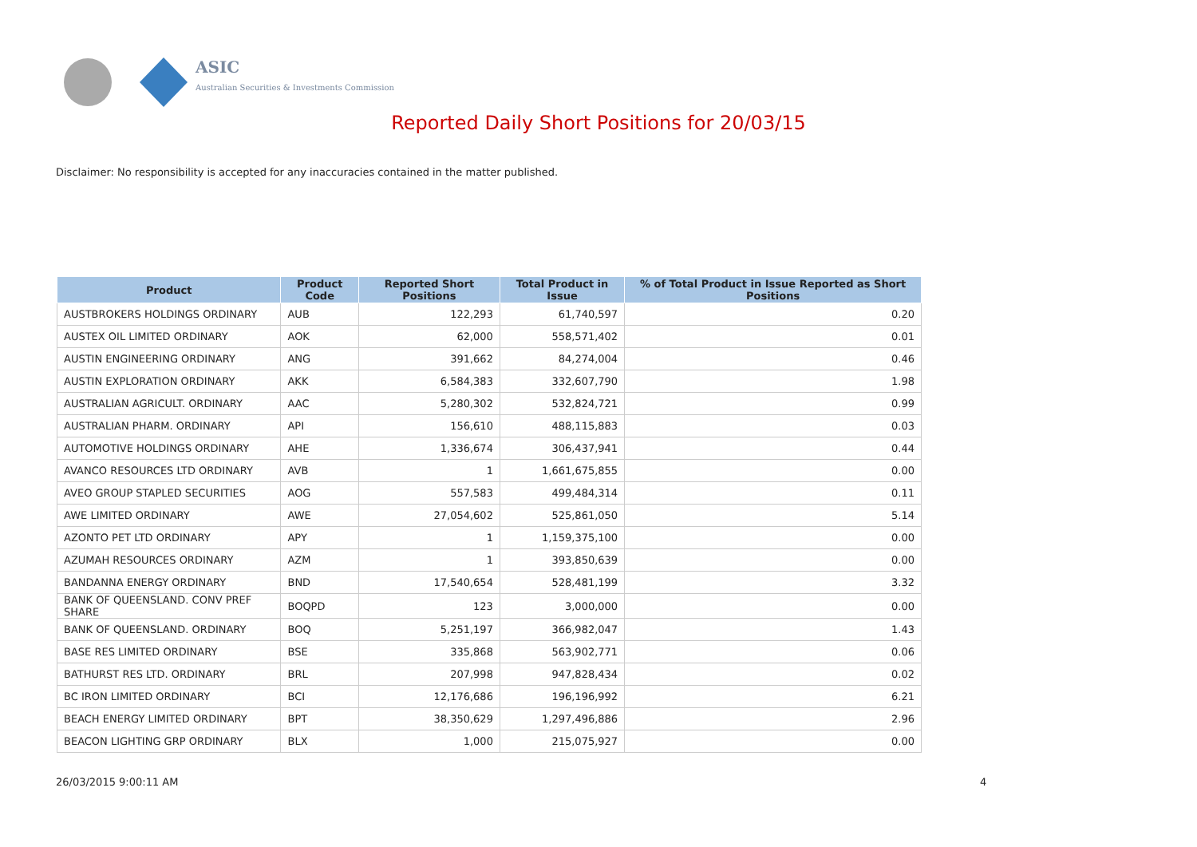ASIC
Australian Securities & Investments Commission
Reported Daily Short Positions for 20/03/15
Disclaimer: No responsibility is accepted for any inaccuracies contained in the matter published.
| Product | Product Code | Reported Short Positions | Total Product in Issue | % of Total Product in Issue Reported as Short Positions |
| --- | --- | --- | --- | --- |
| AUSTBROKERS HOLDINGS ORDINARY | AUB | 122,293 | 61,740,597 | 0.20 |
| AUSTEX OIL LIMITED ORDINARY | AOK | 62,000 | 558,571,402 | 0.01 |
| AUSTIN ENGINEERING ORDINARY | ANG | 391,662 | 84,274,004 | 0.46 |
| AUSTIN EXPLORATION ORDINARY | AKK | 6,584,383 | 332,607,790 | 1.98 |
| AUSTRALIAN AGRICULT. ORDINARY | AAC | 5,280,302 | 532,824,721 | 0.99 |
| AUSTRALIAN PHARM. ORDINARY | API | 156,610 | 488,115,883 | 0.03 |
| AUTOMOTIVE HOLDINGS ORDINARY | AHE | 1,336,674 | 306,437,941 | 0.44 |
| AVANCO RESOURCES LTD ORDINARY | AVB | 1 | 1,661,675,855 | 0.00 |
| AVEO GROUP STAPLED SECURITIES | AOG | 557,583 | 499,484,314 | 0.11 |
| AWE LIMITED ORDINARY | AWE | 27,054,602 | 525,861,050 | 5.14 |
| AZONTO PET LTD ORDINARY | APY | 1 | 1,159,375,100 | 0.00 |
| AZUMAH RESOURCES ORDINARY | AZM | 1 | 393,850,639 | 0.00 |
| BANDANNA ENERGY ORDINARY | BND | 17,540,654 | 528,481,199 | 3.32 |
| BANK OF QUEENSLAND. CONV PREF SHARE | BOQPD | 123 | 3,000,000 | 0.00 |
| BANK OF QUEENSLAND. ORDINARY | BOQ | 5,251,197 | 366,982,047 | 1.43 |
| BASE RES LIMITED ORDINARY | BSE | 335,868 | 563,902,771 | 0.06 |
| BATHURST RES LTD. ORDINARY | BRL | 207,998 | 947,828,434 | 0.02 |
| BC IRON LIMITED ORDINARY | BCI | 12,176,686 | 196,196,992 | 6.21 |
| BEACH ENERGY LIMITED ORDINARY | BPT | 38,350,629 | 1,297,496,886 | 2.96 |
| BEACON LIGHTING GRP ORDINARY | BLX | 1,000 | 215,075,927 | 0.00 |
26/03/2015 9:00:11 AM 4